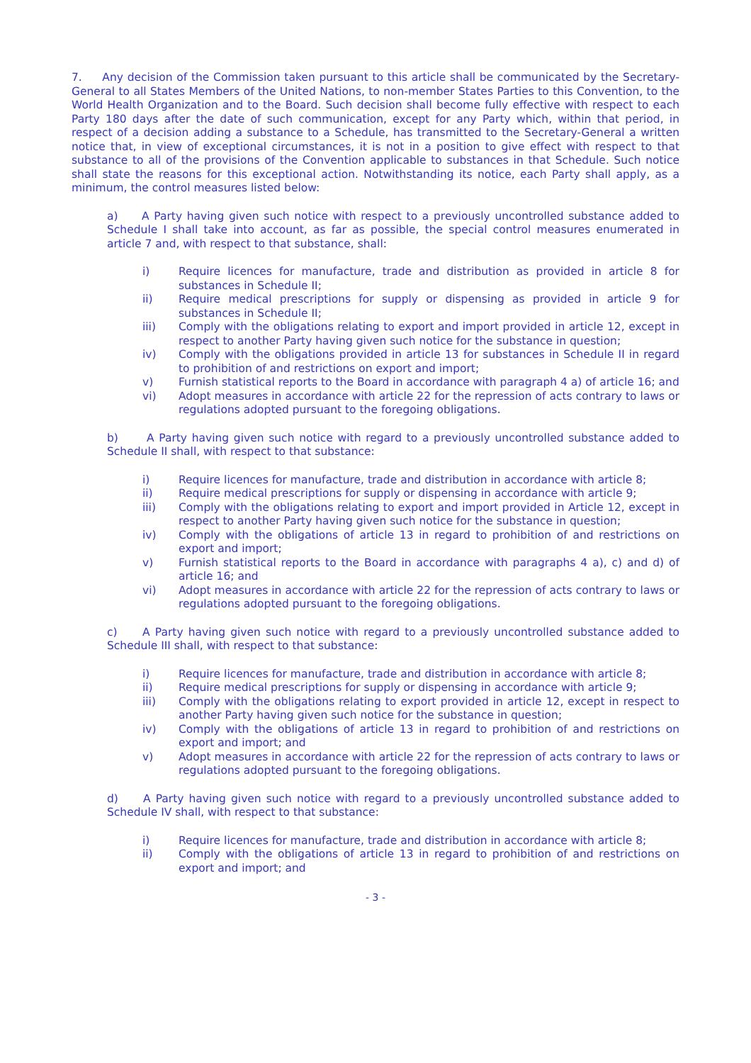7. Any decision of the Commission taken pursuant to this article shall be communicated by the Secretary-General to all States Members of the United Nations, to non-member States Parties to this Convention, to the World Health Organization and to the Board. Such decision shall become fully effective with respect to each Party 180 days after the date of such communication, except for any Party which, within that period, in respect of a decision adding a substance to a Schedule, has transmitted to the Secretary-General a written notice that, in view of exceptional circumstances, it is not in a position to give effect with respect to that substance to all of the provisions of the Convention applicable to substances in that Schedule. Such notice shall state the reasons for this exceptional action. Notwithstanding its notice, each Party shall apply, as a minimum, the control measures listed below:
a) A Party having given such notice with respect to a previously uncontrolled substance added to Schedule I shall take into account, as far as possible, the special control measures enumerated in article 7 and, with respect to that substance, shall:
i) Require licences for manufacture, trade and distribution as provided in article 8 for substances in Schedule II;
ii) Require medical prescriptions for supply or dispensing as provided in article 9 for substances in Schedule II;
iii) Comply with the obligations relating to export and import provided in article 12, except in respect to another Party having given such notice for the substance in question;
iv) Comply with the obligations provided in article 13 for substances in Schedule II in regard to prohibition of and restrictions on export and import;
v) Furnish statistical reports to the Board in accordance with paragraph 4 a) of article 16; and
vi) Adopt measures in accordance with article 22 for the repression of acts contrary to laws or regulations adopted pursuant to the foregoing obligations.
b) A Party having given such notice with regard to a previously uncontrolled substance added to Schedule II shall, with respect to that substance:
i) Require licences for manufacture, trade and distribution in accordance with article 8;
ii) Require medical prescriptions for supply or dispensing in accordance with article 9;
iii) Comply with the obligations relating to export and import provided in Article 12, except in respect to another Party having given such notice for the substance in question;
iv) Comply with the obligations of article 13 in regard to prohibition of and restrictions on export and import;
v) Furnish statistical reports to the Board in accordance with paragraphs 4 a), c) and d) of article 16; and
vi) Adopt measures in accordance with article 22 for the repression of acts contrary to laws or regulations adopted pursuant to the foregoing obligations.
c) A Party having given such notice with regard to a previously uncontrolled substance added to Schedule III shall, with respect to that substance:
i) Require licences for manufacture, trade and distribution in accordance with article 8;
ii) Require medical prescriptions for supply or dispensing in accordance with article 9;
iii) Comply with the obligations relating to export provided in article 12, except in respect to another Party having given such notice for the substance in question;
iv) Comply with the obligations of article 13 in regard to prohibition of and restrictions on export and import; and
v) Adopt measures in accordance with article 22 for the repression of acts contrary to laws or regulations adopted pursuant to the foregoing obligations.
d) A Party having given such notice with regard to a previously uncontrolled substance added to Schedule IV shall, with respect to that substance:
i) Require licences for manufacture, trade and distribution in accordance with article 8;
ii) Comply with the obligations of article 13 in regard to prohibition of and restrictions on export and import; and
- 3 -